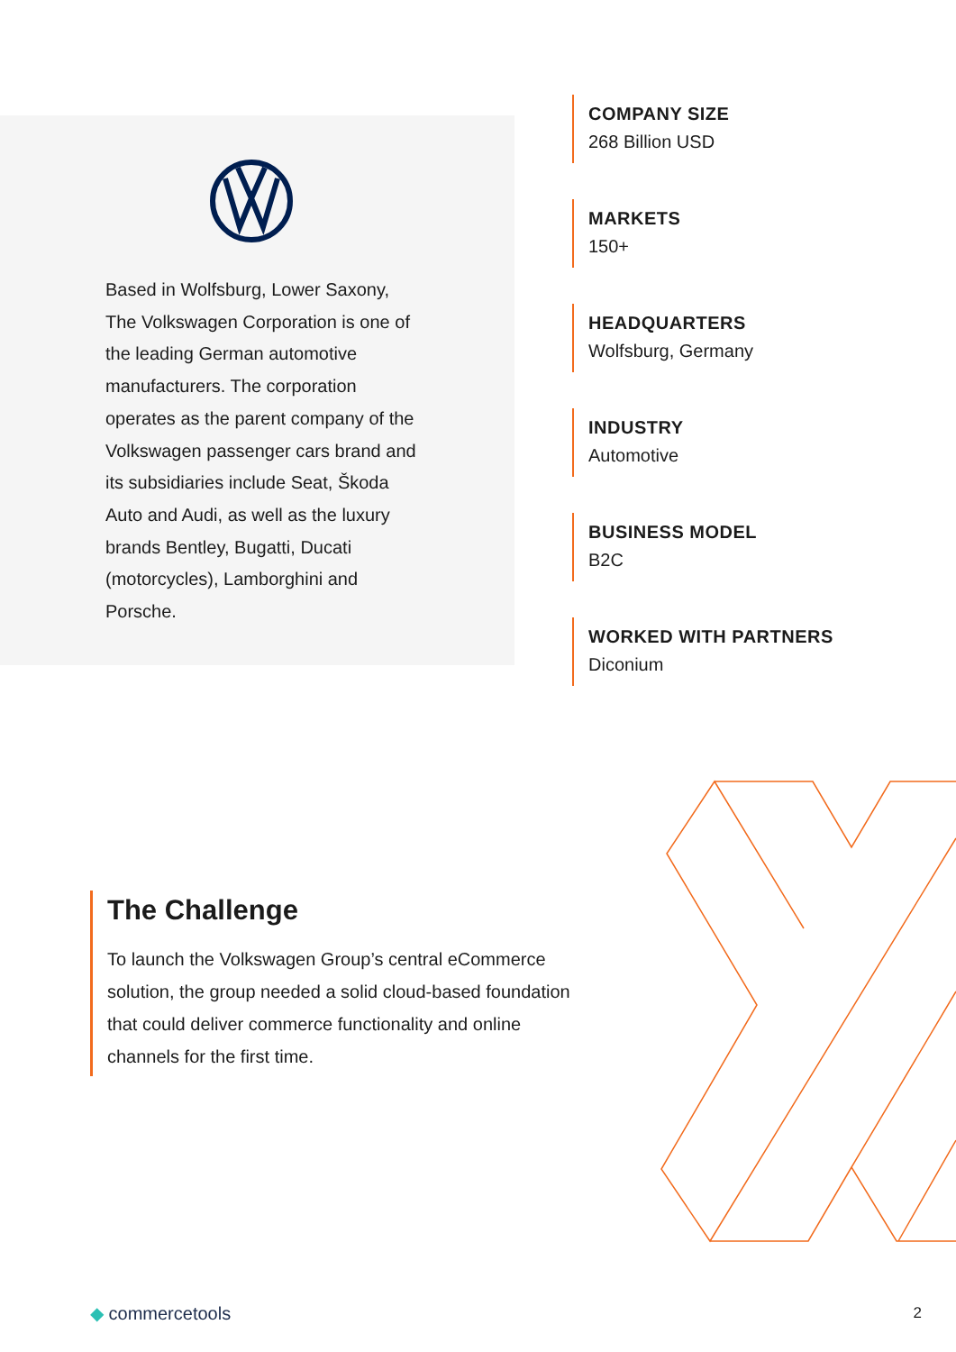Based in Wolfsburg, Lower Saxony, The Volkswagen Corporation is one of the leading German automotive manufacturers. The corporation operates as the parent company of the Volkswagen passenger cars brand and its subsidiaries include Seat, Škoda Auto and Audi, as well as the luxury brands Bentley, Bugatti, Ducati (motorcycles), Lamborghini and Porsche.
COMPANY SIZE
268 Billion USD
MARKETS
150+
HEADQUARTERS
Wolfsburg, Germany
INDUSTRY
Automotive
BUSINESS MODEL
B2C
WORKED WITH PARTNERS
Diconium
The Challenge
To launch the Volkswagen Group’s central eCommerce solution, the group needed a solid cloud-based foundation that could deliver commerce functionality and online channels for the first time.
◆ commercetools 2